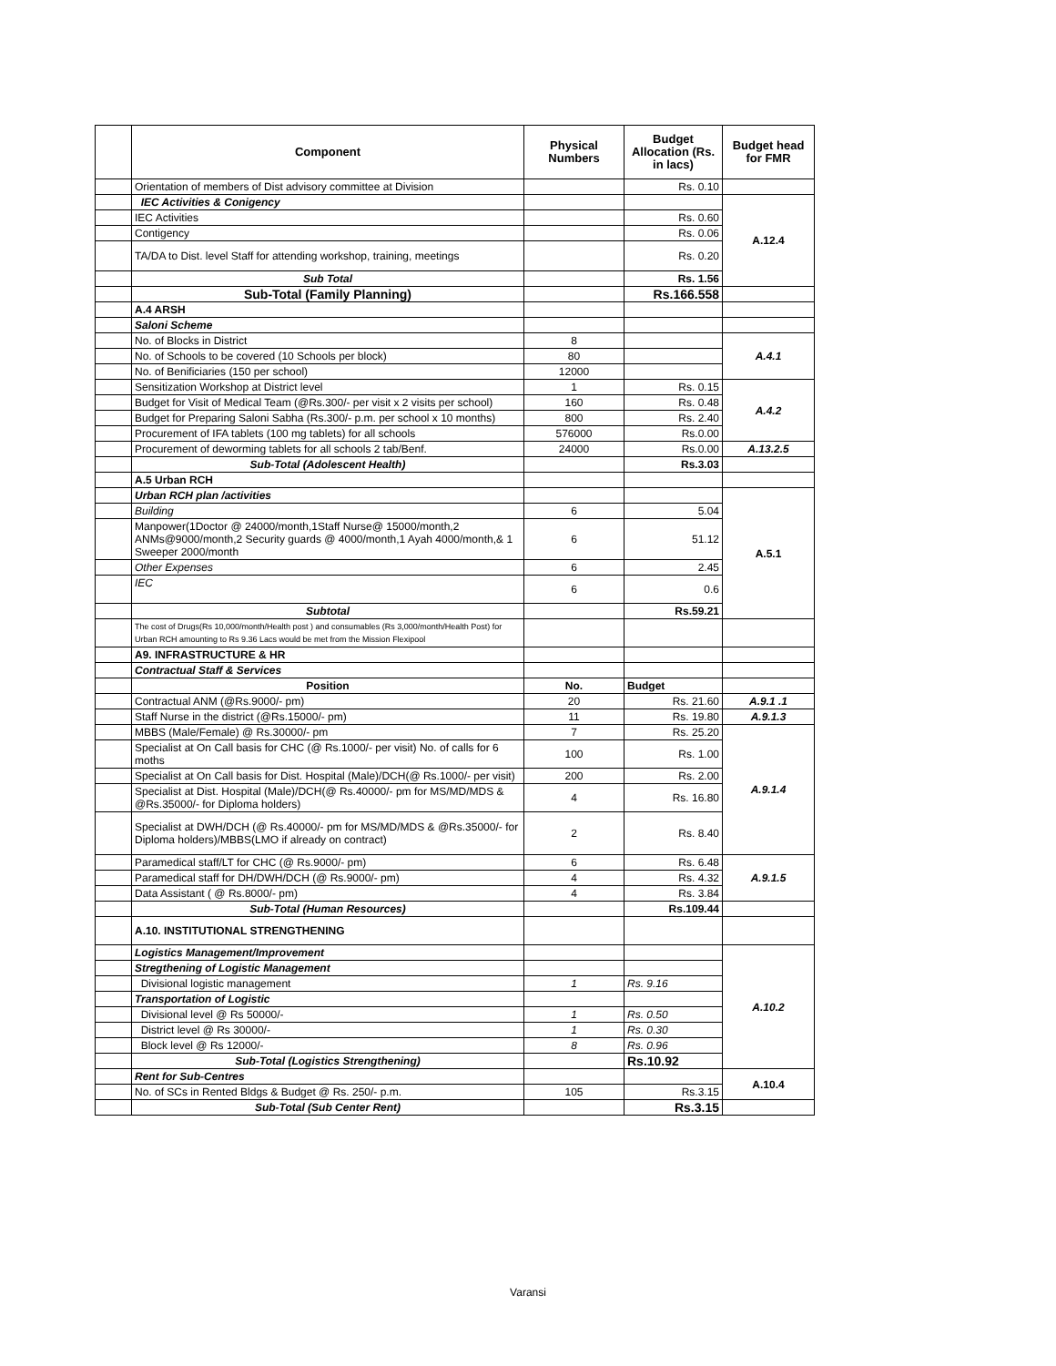| | Component | Physical Numbers | Budget Allocation (Rs. in lacs) | Budget head for FMR |
| --- | --- | --- | --- | --- |
| | Orientation of members of Dist advisory committee at Division | | Rs. 0.10 | |
| | IEC Activities & Conigency | | | A.12.4 |
| | IEC Activities | | Rs. 0.60 | |
| | Contigency | | Rs. 0.06 | |
| | TA/DA to Dist. level Staff for attending workshop, training, meetings | | Rs. 0.20 | |
| | Sub Total | | Rs. 1.56 | |
| | Sub-Total (Family Planning) | | Rs.166.558 | |
| | A.4 ARSH | | | |
| | Saloni Scheme | | | |
| | No. of Blocks in District | 8 | | A.4.1 |
| | No. of Schools to be covered (10 Schools per block) | 80 | | |
| | No. of Benificiaries (150 per school) | 12000 | | |
| | Sensitization Workshop at District level | 1 | Rs. 0.15 | A.4.2 |
| | Budget for Visit of Medical Team (@Rs.300/- per visit x 2 visits per school) | 160 | Rs. 0.48 | |
| | Budget for Preparing Saloni Sabha (Rs.300/- p.m. per school x 10 months) | 800 | Rs. 2.40 | |
| | Procurement of IFA tablets (100 mg tablets) for all schools | 576000 | Rs.0.00 | |
| | Procurement of deworming tablets for all schools 2 tab/Benf. | 24000 | Rs.0.00 | A.13.2.5 |
| | Sub-Total (Adolescent Health) | | Rs.3.03 | |
| | A.5 Urban RCH | | | |
| | Urban RCH plan /activities | | | A.5.1 |
| | Building | 6 | 5.04 | |
| | Manpower(1Doctor @ 24000/month,1Staff Nurse@ 15000/month,2 ANMs@9000/month,2 Security guards @ 4000/month,1 Ayah 4000/month,& 1 Sweeper 2000/month | 6 | 51.12 | |
| | Other Expenses | 6 | 2.45 | |
| | IEC | 6 | 0.6 | |
| | Subtotal | | Rs.59.21 | |
| | The cost of Drugs(Rs 10,000/month/Health post ) and consumables (Rs 3,000/month/Health Post) for Urban RCH amounting to Rs 9.36 Lacs would be met from the Mission Flexipool | | | |
| | A9. INFRASTRUCTURE & HR | | | |
| | Contractual Staff & Services | | | |
| | Position | No. | Budget | |
| | Contractual ANM (@Rs.9000/- pm) | 20 | Rs. 21.60 | A.9.1 .1 |
| | Staff Nurse in the district (@Rs.15000/- pm) | 11 | Rs. 19.80 | A.9.1.3 |
| | MBBS (Male/Female) @ Rs.30000/- pm | 7 | Rs. 25.20 | A.9.1.4 |
| | Specialist at On Call basis for CHC (@ Rs.1000/- per visit) No. of calls for 6 moths | 100 | Rs. 1.00 | |
| | Specialist at On Call basis for Dist. Hospital (Male)/DCH(@ Rs.1000/- per visit) | 200 | Rs. 2.00 | |
| | Specialist at Dist. Hospital (Male)/DCH(@ Rs.40000/- pm for MS/MD/MDS & @Rs.35000/- for Diploma holders) | 4 | Rs. 16.80 | |
| | Specialist at DWH/DCH (@ Rs.40000/- pm for MS/MD/MDS & @Rs.35000/- for Diploma holders)/MBBS(LMO if already on contract) | 2 | Rs. 8.40 | |
| | Paramedical staff/LT for CHC (@ Rs.9000/- pm) | 6 | Rs. 6.48 | A.9.1.5 |
| | Paramedical staff for DH/DWH/DCH (@ Rs.9000/- pm) | 4 | Rs. 4.32 | |
| | Data Assistant ( @ Rs.8000/- pm) | 4 | Rs. 3.84 | |
| | Sub-Total (Human Resources) | | Rs.109.44 | |
| | A.10. INSTITUTIONAL STRENGTHENING | | | |
| | Logistics Management/Improvement | | | A.10.2 |
| | Stregthening of Logistic Management | | | |
| | Divisional logistic management | 1 | Rs. 9.16 | |
| | Transportation of Logistic | | | |
| | Divisional level @ Rs 50000/- | 1 | Rs. 0.50 | |
| | District level @ Rs 30000/- | 1 | Rs. 0.30 | |
| | Block level @ Rs 12000/- | 8 | Rs. 0.96 | |
| | Sub-Total (Logistics Strengthening) | | Rs.10.92 | |
| | Rent for Sub-Centres | | | A.10.4 |
| | No. of SCs in Rented Bldgs & Budget @ Rs. 250/- p.m. | 105 | Rs.3.15 | |
| | Sub-Total (Sub Center Rent) | | Rs.3.15 | |
Varansi